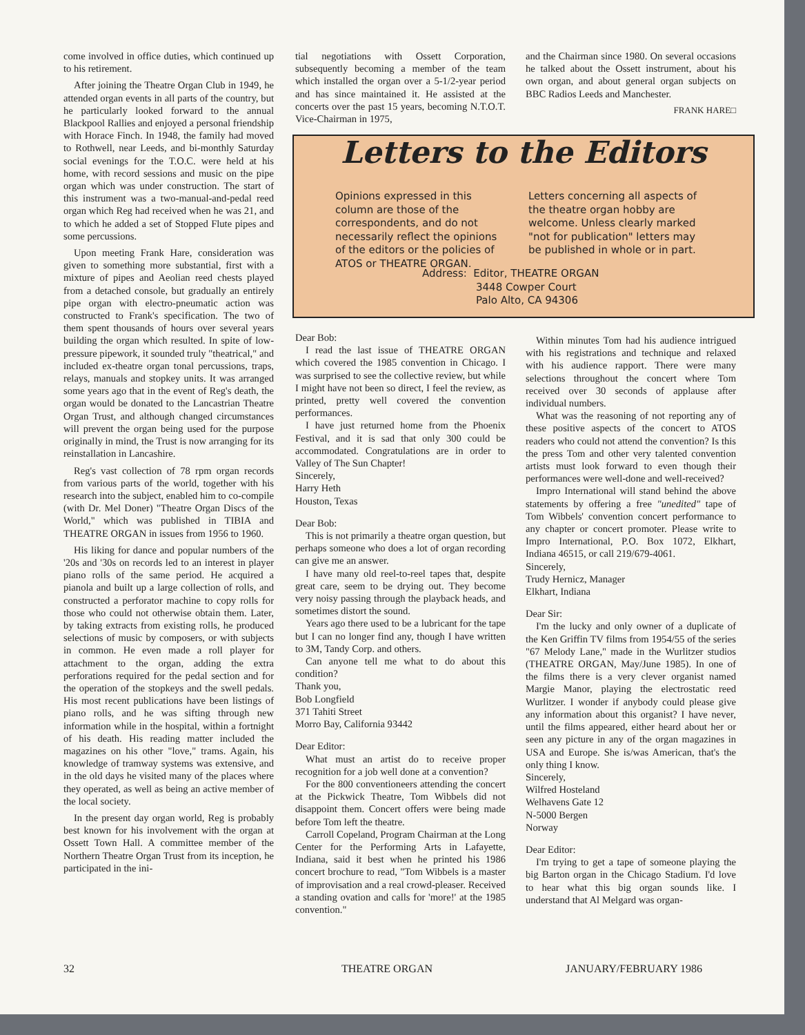come involved in office duties, which continued up to his retirement.
After joining the Theatre Organ Club in 1949, he attended organ events in all parts of the country, but he particularly looked forward to the annual Blackpool Rallies and enjoyed a personal friendship with Horace Finch. In 1948, the family had moved to Rothwell, near Leeds, and bi-monthly Saturday social evenings for the T.O.C. were held at his home, with record sessions and music on the pipe organ which was under construction. The start of this instrument was a two-manual-and-pedal reed organ which Reg had received when he was 21, and to which he added a set of Stopped Flute pipes and some percussions.
Upon meeting Frank Hare, consideration was given to something more substantial, first with a mixture of pipes and Aeolian reed chests played from a detached console, but gradually an entirely pipe organ with electro-pneumatic action was constructed to Frank's specification. The two of them spent thousands of hours over several years building the organ which resulted. In spite of low-pressure pipework, it sounded truly "theatrical," and included ex-theatre organ tonal percussions, traps, relays, manuals and stopkey units. It was arranged some years ago that in the event of Reg's death, the organ would be donated to the Lancastrian Theatre Organ Trust, and although changed circumstances will prevent the organ being used for the purpose originally in mind, the Trust is now arranging for its reinstallation in Lancashire.
Reg's vast collection of 78 rpm organ records from various parts of the world, together with his research into the subject, enabled him to co-compile (with Dr. Mel Doner) "Theatre Organ Discs of the World," which was published in TIBIA and THEATRE ORGAN in issues from 1956 to 1960.
His liking for dance and popular numbers of the '20s and '30s on records led to an interest in player piano rolls of the same period. He acquired a pianola and built up a large collection of rolls, and constructed a perforator machine to copy rolls for those who could not otherwise obtain them. Later, by taking extracts from existing rolls, he produced selections of music by composers, or with subjects in common. He even made a roll player for attachment to the organ, adding the extra perforations required for the pedal section and for the operation of the stopkeys and the swell pedals. His most recent publications have been listings of piano rolls, and he was sifting through new information while in the hospital, within a fortnight of his death. His reading matter included the magazines on his other "love," trams. Again, his knowledge of tramway systems was extensive, and in the old days he visited many of the places where they operated, as well as being an active member of the local society.
In the present day organ world, Reg is probably best known for his involvement with the organ at Ossett Town Hall. A committee member of the Northern Theatre Organ Trust from its inception, he participated in the ini-
tial negotiations with Ossett Corporation, subsequently becoming a member of the team which installed the organ over a 5-1/2-year period and has since maintained it. He assisted at the concerts over the past 15 years, becoming N.T.O.T. Vice-Chairman in 1975,
and the Chairman since 1980. On several occasions he talked about the Ossett instrument, about his own organ, and about general organ subjects on BBC Radios Leeds and Manchester.
FRANK HARE□
Letters to the Editors
Opinions expressed in this column are those of the correspondents, and do not necessarily reflect the opinions of the editors or the policies of ATOS or THEATRE ORGAN.
Letters concerning all aspects of the theatre organ hobby are welcome. Unless clearly marked "not for publication" letters may be published in whole or in part.
Address: Editor, THEATRE ORGAN
3448 Cowper Court
Palo Alto, CA 94306
Dear Bob:
I read the last issue of THEATRE ORGAN which covered the 1985 convention in Chicago. I was surprised to see the collective review, but while I might have not been so direct, I feel the review, as printed, pretty well covered the convention performances.
I have just returned home from the Phoenix Festival, and it is sad that only 300 could be accommodated. Congratulations are in order to Valley of The Sun Chapter!
Sincerely,
Harry Heth
Houston, Texas
Dear Bob:
This is not primarily a theatre organ question, but perhaps someone who does a lot of organ recording can give me an answer.
I have many old reel-to-reel tapes that, despite great care, seem to be drying out. They become very noisy passing through the playback heads, and sometimes distort the sound.
Years ago there used to be a lubricant for the tape but I can no longer find any, though I have written to 3M, Tandy Corp. and others.
Can anyone tell me what to do about this condition?
Thank you,
Bob Longfield
371 Tahiti Street
Morro Bay, California 93442
Dear Editor:
What must an artist do to receive proper recognition for a job well done at a convention?
For the 800 conventioneers attending the concert at the Pickwick Theatre, Tom Wibbels did not disappoint them. Concert offers were being made before Tom left the theatre.
Carroll Copeland, Program Chairman at the Long Center for the Performing Arts in Lafayette, Indiana, said it best when he printed his 1986 concert brochure to read, "Tom Wibbels is a master of improvisation and a real crowd-pleaser. Received a standing ovation and calls for 'more!' at the 1985 convention."
Within minutes Tom had his audience intrigued with his registrations and technique and relaxed with his audience rapport. There were many selections throughout the concert where Tom received over 30 seconds of applause after individual numbers.
What was the reasoning of not reporting any of these positive aspects of the concert to ATOS readers who could not attend the convention? Is this the press Tom and other very talented convention artists must look forward to even though their performances were well-done and well-received?
Impro International will stand behind the above statements by offering a free "unedited" tape of Tom Wibbels' convention concert performance to any chapter or concert promoter. Please write to Impro International, P.O. Box 1072, Elkhart, Indiana 46515, or call 219/679-4061.
Sincerely,
Trudy Hernicz, Manager
Elkhart, Indiana
Dear Sir:
I'm the lucky and only owner of a duplicate of the Ken Griffin TV films from 1954/55 of the series "67 Melody Lane," made in the Wurlitzer studios (THEATRE ORGAN, May/June 1985). In one of the films there is a very clever organist named Margie Manor, playing the electrostatic reed Wurlitzer. I wonder if anybody could please give any information about this organist? I have never, until the films appeared, either heard about her or seen any picture in any of the organ magazines in USA and Europe. She is/was American, that's the only thing I know.
Sincerely,
Wilfred Hosteland
Welhavens Gate 12
N-5000 Bergen
Norway
Dear Editor:
I'm trying to get a tape of someone playing the big Barton organ in the Chicago Stadium. I'd love to hear what this big organ sounds like. I understand that Al Melgard was organ-
32 THEATRE ORGAN JANUARY/FEBRUARY 1986